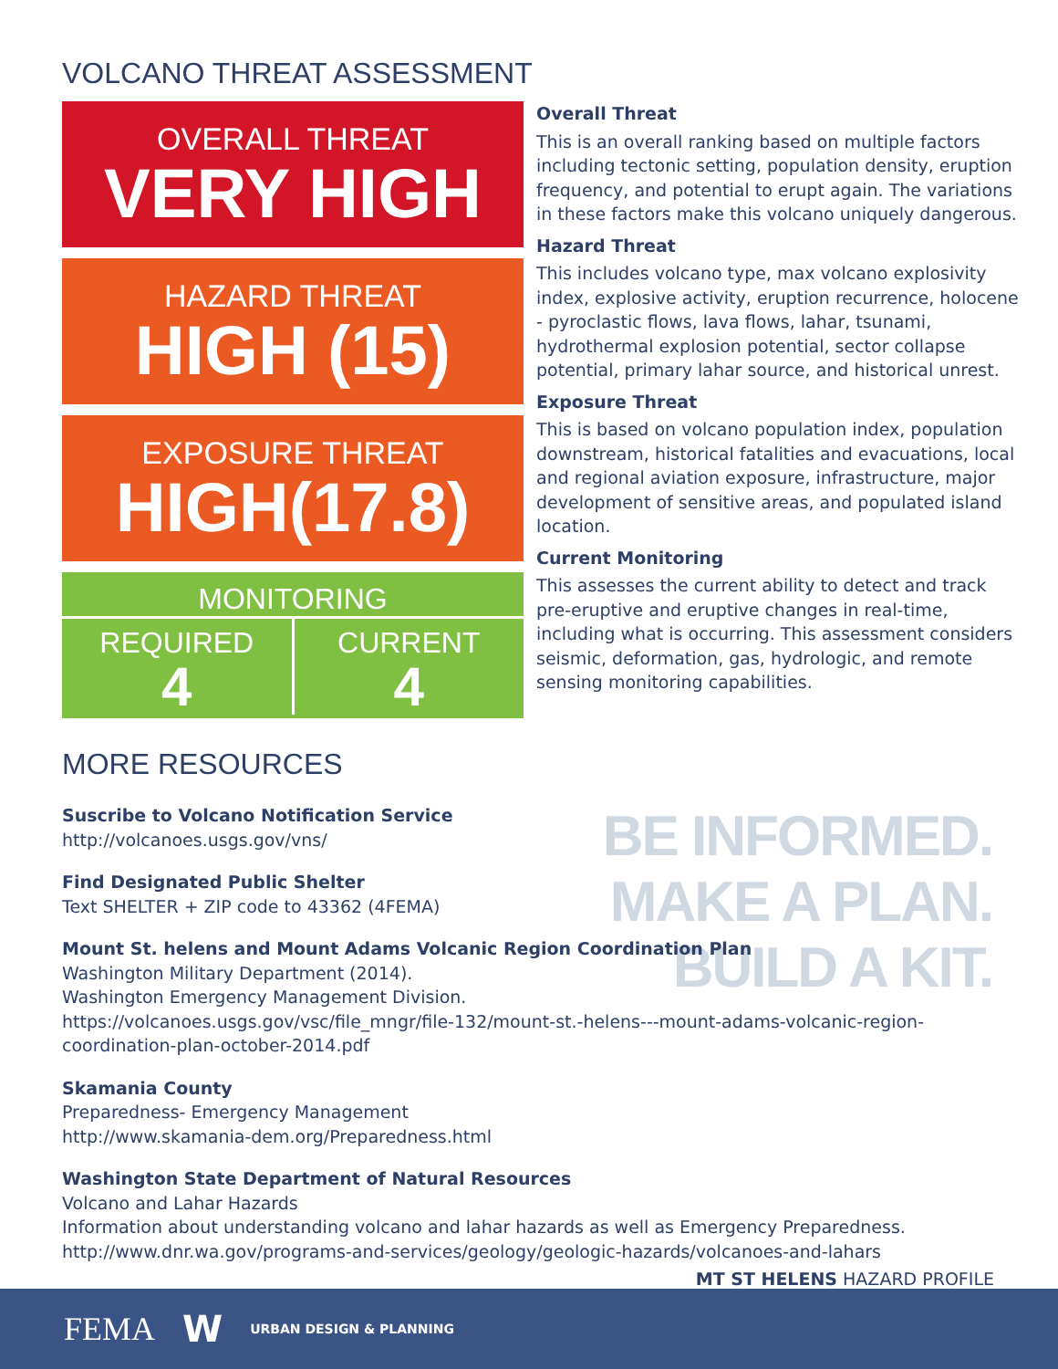VOLCANO THREAT ASSESSMENT
OVERALL THREAT
VERY HIGH
HAZARD THREAT
HIGH (15)
EXPOSURE THREAT
HIGH(17.8)
MONITORING
REQUIRED
4
CURRENT
4
Overall Threat
This is an overall ranking based on multiple factors including tectonic setting, population density, eruption frequency, and potential to erupt again. The variations in these factors make this volcano uniquely dangerous.
Hazard Threat
This includes volcano type, max volcano explosivity index, explosive activity, eruption recurrence, holocene - pyroclastic flows, lava flows, lahar, tsunami, hydrothermal explosion potential, sector collapse potential, primary lahar source, and historical unrest.
Exposure Threat
This is based on volcano population index, population downstream, historical fatalities and evacuations, local and regional aviation exposure, infrastructure, major development of sensitive areas, and populated island location.
Current Monitoring
This assesses the current ability to detect and track pre-eruptive and eruptive changes in real-time, including what is occurring. This assessment considers seismic, deformation, gas, hydrologic, and remote sensing monitoring capabilities.
MORE RESOURCES
BE INFORMED.
MAKE A PLAN.
BUILD A KIT.
Suscribe to Volcano Notification Service
http://volcanoes.usgs.gov/vns/
Find Designated Public Shelter
Text SHELTER + ZIP code to 43362 (4FEMA)
Mount St. helens and Mount Adams Volcanic Region Coordination Plan
Washington Military Department (2014).
Washington Emergency Management Division.
https://volcanoes.usgs.gov/vsc/file_mngr/file-132/mount-st.-helens---mount-adams-volcanic-region-coordination-plan-october-2014.pdf
Skamania County
Preparedness- Emergency Management
http://www.skamania-dem.org/Preparedness.html
Washington State Department of Natural Resources
Volcano and Lahar Hazards
Information about understanding volcano and lahar hazards as well as Emergency Preparedness.
http://www.dnr.wa.gov/programs-and-services/geology/geologic-hazards/volcanoes-and-lahars
MT ST HELENS HAZARD PROFILE
FEMA W URBAN DESIGN & PLANNING